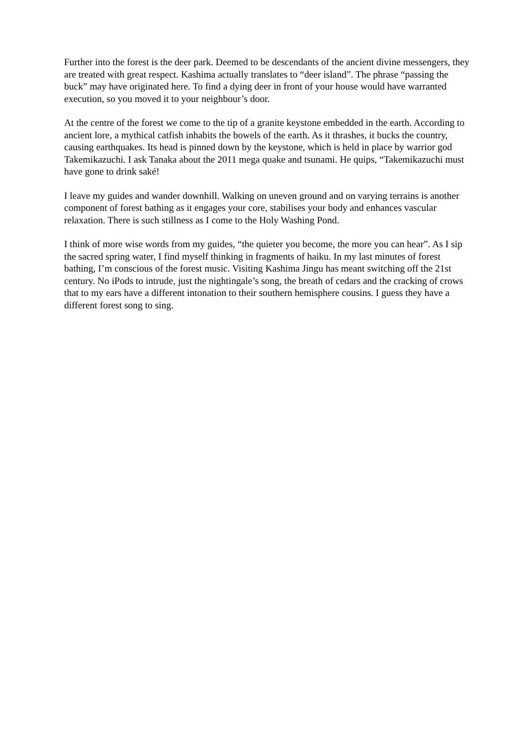Further into the forest is the deer park. Deemed to be descendants of the ancient divine messengers, they are treated with great respect. Kashima actually translates to “deer island”. The phrase “passing the buck” may have originated here. To find a dying deer in front of your house would have warranted execution, so you moved it to your neighbour’s door.
At the centre of the forest we come to the tip of a granite keystone embedded in the earth. According to ancient lore, a mythical catfish inhabits the bowels of the earth. As it thrashes, it bucks the country, causing earthquakes. Its head is pinned down by the keystone, which is held in place by warrior god Takemikazuchi. I ask Tanaka about the 2011 mega quake and tsunami. He quips, “Takemikazuchi must have gone to drink saké!
I leave my guides and wander downhill. Walking on uneven ground and on varying terrains is another component of forest bathing as it engages your core, stabilises your body and enhances vascular relaxation. There is such stillness as I come to the Holy Washing Pond.
I think of more wise words from my guides, “the quieter you become, the more you can hear”. As I sip the sacred spring water, I find myself thinking in fragments of haiku. In my last minutes of forest bathing, I’m conscious of the forest music. Visiting Kashima Jingu has meant switching off the 21st century. No iPods to intrude, just the nightingale’s song, the breath of cedars and the cracking of crows that to my ears have a different intonation to their southern hemisphere cousins. I guess they have a different forest song to sing.